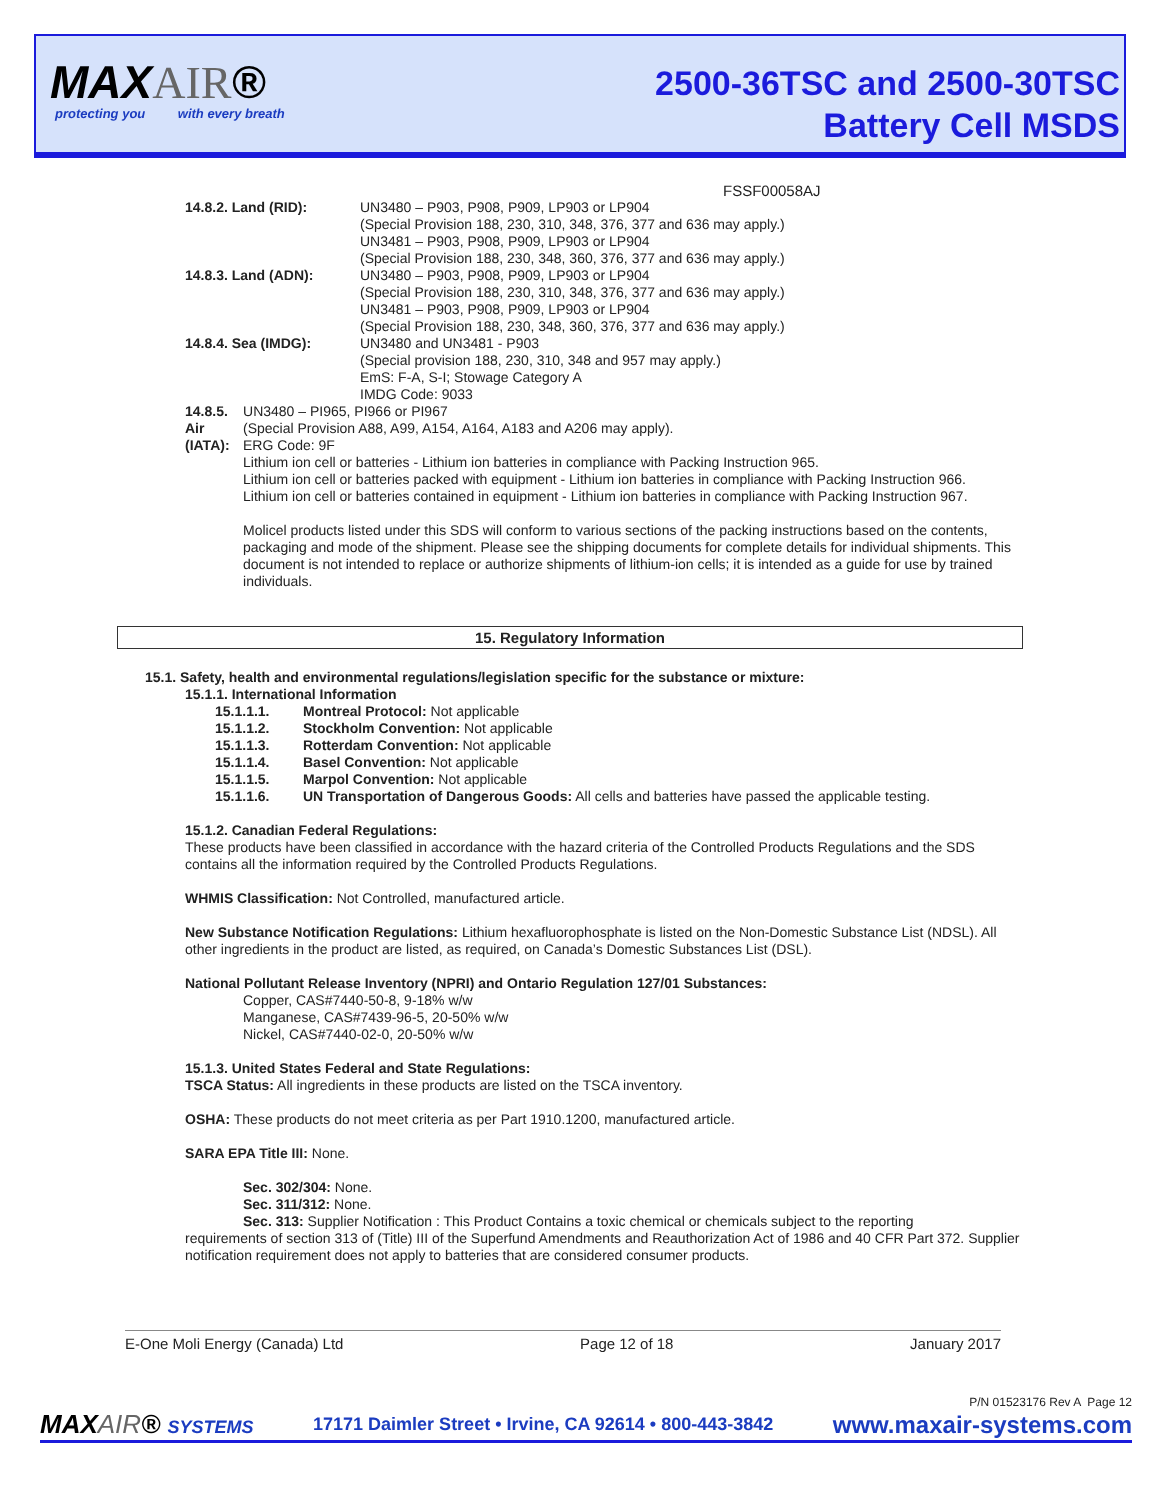MAXAIR®
protecting you with every breath
2500-36TSC and 2500-30TSC
Battery Cell MSDS
FSSF00058AJ
14.8.2. Land (RID): UN3480 – P903, P908, P909, LP903 or LP904
(Special Provision 188, 230, 310, 348, 376, 377 and 636 may apply.)
UN3481 – P903, P908, P909, LP903 or LP904
(Special Provision 188, 230, 348, 360, 376, 377 and 636 may apply.)
14.8.3. Land (ADN): UN3480 – P903, P908, P909, LP903 or LP904
(Special Provision 188, 230, 310, 348, 376, 377 and 636 may apply.)
UN3481 – P903, P908, P909, LP903 or LP904
(Special Provision 188, 230, 348, 360, 376, 377 and 636 may apply.)
14.8.4. Sea (IMDG): UN3480 and UN3481 - P903
(Special provision 188, 230, 310, 348 and 957 may apply.)
EmS: F-A, S-I; Stowage Category A
IMDG Code: 9033
14.8.5. Air (IATA): UN3480 – PI965, PI966 or PI967
(Special Provision A88, A99, A154, A164, A183 and A206 may apply).
ERG Code: 9F
Lithium ion cell or batteries - Lithium ion batteries in compliance with Packing Instruction 965.
Lithium ion cell or batteries packed with equipment - Lithium ion batteries in compliance with Packing Instruction 966.
Lithium ion cell or batteries contained in equipment - Lithium ion batteries in compliance with Packing Instruction 967.
Molicel products listed under this SDS will conform to various sections of the packing instructions based on the contents, packaging and mode of the shipment. Please see the shipping documents for complete details for individual shipments. This document is not intended to replace or authorize shipments of lithium-ion cells; it is intended as a guide for use by trained individuals.
15. Regulatory Information
15.1. Safety, health and environmental regulations/legislation specific for the substance or mixture:
15.1.1. International Information
15.1.1.1. Montreal Protocol: Not applicable
15.1.1.2. Stockholm Convention: Not applicable
15.1.1.3. Rotterdam Convention: Not applicable
15.1.1.4. Basel Convention: Not applicable
15.1.1.5. Marpol Convention: Not applicable
15.1.1.6. UN Transportation of Dangerous Goods: All cells and batteries have passed the applicable testing.
15.1.2. Canadian Federal Regulations:
These products have been classified in accordance with the hazard criteria of the Controlled Products Regulations and the SDS contains all the information required by the Controlled Products Regulations.
WHMIS Classification: Not Controlled, manufactured article.
New Substance Notification Regulations: Lithium hexafluorophosphate is listed on the Non-Domestic Substance List (NDSL). All other ingredients in the product are listed, as required, on Canada’s Domestic Substances List (DSL).
National Pollutant Release Inventory (NPRI) and Ontario Regulation 127/01 Substances:
Copper, CAS#7440-50-8, 9-18% w/w
Manganese, CAS#7439-96-5, 20-50% w/w
Nickel, CAS#7440-02-0, 20-50% w/w
15.1.3. United States Federal and State Regulations:
TSCA Status: All ingredients in these products are listed on the TSCA inventory.
OSHA: These products do not meet criteria as per Part 1910.1200, manufactured article.
SARA EPA Title III: None.
Sec. 302/304: None.
Sec. 311/312: None.
Sec. 313: Supplier Notification : This Product Contains a toxic chemical or chemicals subject to the reporting
requirements of section 313 of (Title) III of the Superfund Amendments and Reauthorization Act of 1986 and 40 CFR Part 372. Supplier notification requirement does not apply to batteries that are considered consumer products.
E-One Moli Energy (Canada) Ltd Page 12 of 18 January 2017
P/N 01523176 Rev A Page 12
MAXAIR® SYSTEMS 17171 Daimler Street • Irvine, CA 92614 • 800-443-3842 www.maxair-systems.com